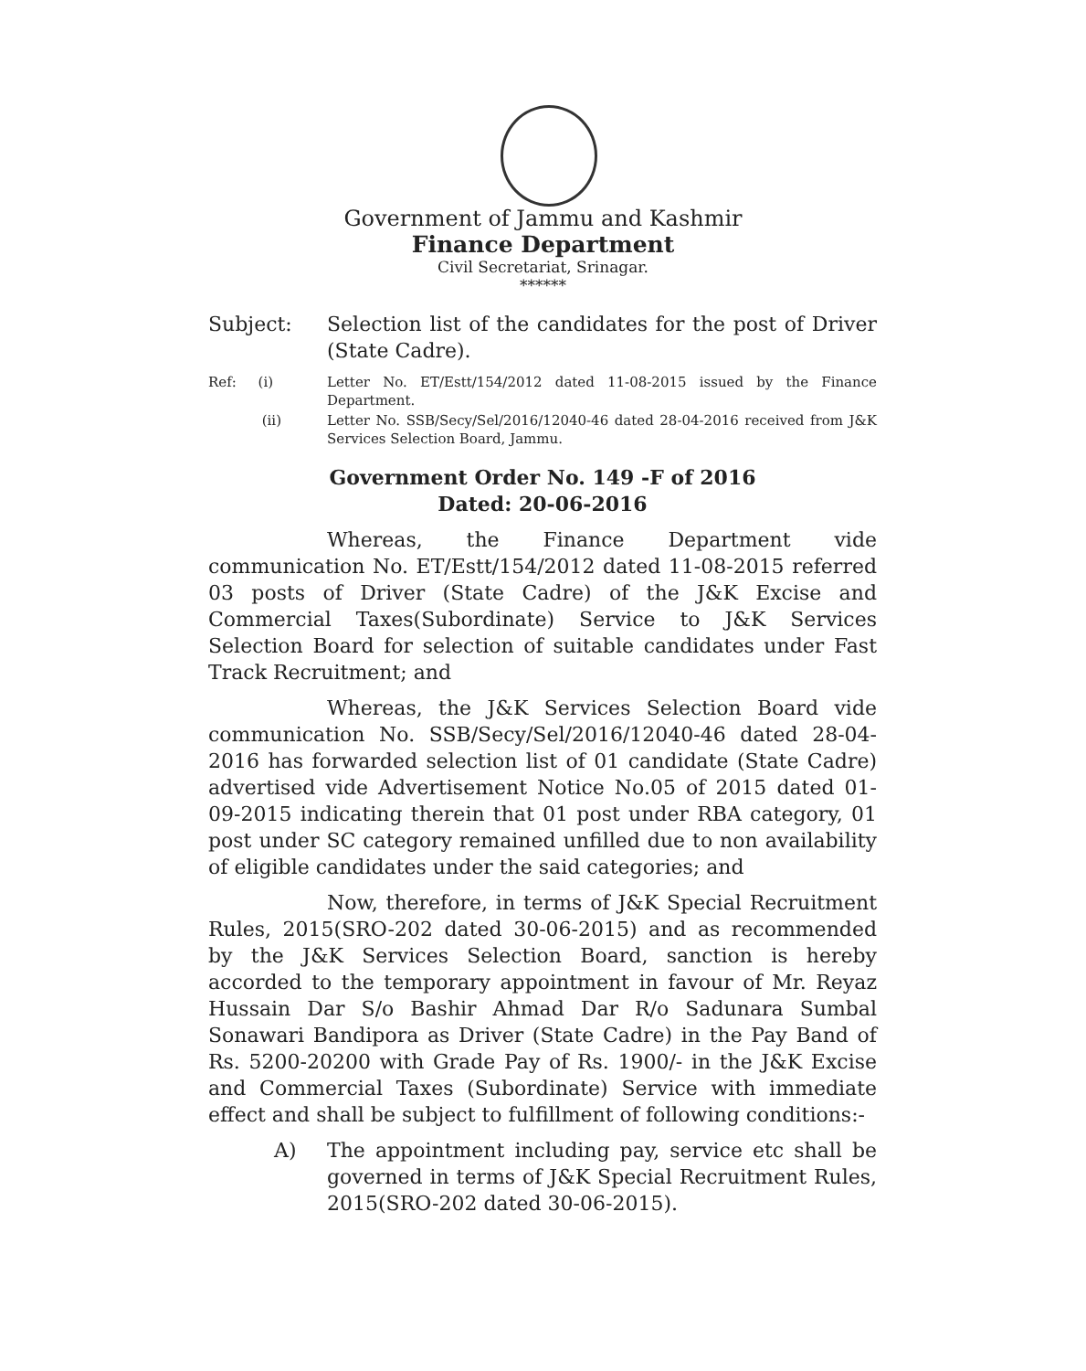Government of Jammu and Kashmir
Finance Department
Civil Secretariat, Srinagar.
******
Subject: Selection list of the candidates for the post of Driver (State Cadre).
Ref: (i)
Letter No. ET/Estt/154/2012 dated 11-08-2015 issued by the Finance Department.
(ii) Letter No. SSB/Secy/Sel/2016/12040-46 dated 28-04-2016 received from J&K Services Selection Board, Jammu.
Government Order No. 149 -F of 2016
Dated: 20-06-2016
Whereas, the Finance Department vide communication No. ET/Estt/154/2012 dated 11-08-2015 referred 03 posts of Driver (State Cadre) of the J&K Excise and Commercial Taxes(Subordinate) Service to J&K Services Selection Board for selection of suitable candidates under Fast Track Recruitment; and
Whereas, the J&K Services Selection Board vide communication No. SSB/Secy/Sel/2016/12040-46 dated 28-04-2016 has forwarded selection list of 01 candidate (State Cadre) advertised vide Advertisement Notice No.05 of 2015 dated 01-09-2015 indicating therein that 01 post under RBA category, 01 post under SC category remained unfilled due to non availability of eligible candidates under the said categories; and
Now, therefore, in terms of J&K Special Recruitment Rules, 2015(SRO-202 dated 30-06-2015) and as recommended by the J&K Services Selection Board, sanction is hereby accorded to the temporary appointment in favour of Mr. Reyaz Hussain Dar S/o Bashir Ahmad Dar R/o Sadunara Sumbal Sonawari Bandipora as Driver (State Cadre) in the Pay Band of Rs. 5200-20200 with Grade Pay of Rs. 1900/- in the J&K Excise and Commercial Taxes (Subordinate) Service with immediate effect and shall be subject to fulfillment of following conditions:-
A) The appointment including pay, service etc shall be governed in terms of J&K Special Recruitment Rules, 2015(SRO-202 dated 30-06-2015).